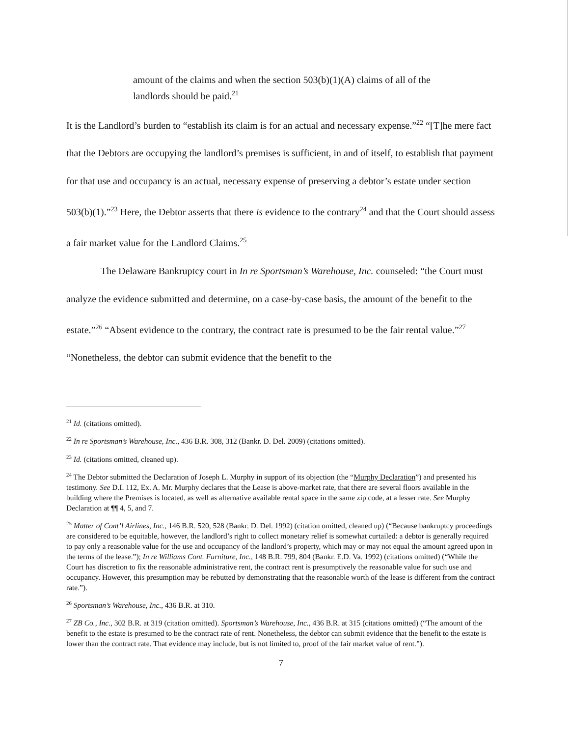amount of the claims and when the section 503(b)(1)(A) claims of all of the landlords should be paid.<sup>21</sup>
It is the Landlord’s burden to “establish its claim is for an actual and necessary expense.”<sup>22</sup> “[T]he mere fact that the Debtors are occupying the landlord’s premises is sufficient, in and of itself, to establish that payment for that use and occupancy is an actual, necessary expense of preserving a debtor’s estate under section 503(b)(1).”<sup>23</sup> Here, the Debtor asserts that there is evidence to the contrary<sup>24</sup> and that the Court should assess a fair market value for the Landlord Claims.<sup>25</sup>
The Delaware Bankruptcy court in In re Sportsman’s Warehouse, Inc. counseled: “the Court must analyze the evidence submitted and determine, on a case-by-case basis, the amount of the benefit to the estate.”<sup>26</sup> “Absent evidence to the contrary, the contract rate is presumed to be the fair rental value.”<sup>27</sup> “Nonetheless, the debtor can submit evidence that the benefit to the
<sup>21</sup> Id. (citations omitted).
<sup>22</sup> In re Sportsman’s Warehouse, Inc., 436 B.R. 308, 312 (Bankr. D. Del. 2009) (citations omitted).
<sup>23</sup> Id. (citations omitted, cleaned up).
<sup>24</sup> The Debtor submitted the Declaration of Joseph L. Murphy in support of its objection (the “Murphy Declaration”) and presented his testimony. See D.I. 112, Ex. A. Mr. Murphy declares that the Lease is above-market rate, that there are several floors available in the building where the Premises is located, as well as alternative available rental space in the same zip code, at a lesser rate. See Murphy Declaration at ¶¶ 4, 5, and 7.
<sup>25</sup> Matter of Cont’l Airlines, Inc., 146 B.R. 520, 528 (Bankr. D. Del. 1992) (citation omitted, cleaned up) (“Because bankruptcy proceedings are considered to be equitable, however, the landlord’s right to collect monetary relief is somewhat curtailed: a debtor is generally required to pay only a reasonable value for the use and occupancy of the landlord’s property, which may or may not equal the amount agreed upon in the terms of the lease.”); In re Williams Cont. Furniture, Inc., 148 B.R. 799, 804 (Bankr. E.D. Va. 1992) (citations omitted) (“While the Court has discretion to fix the reasonable administrative rent, the contract rent is presumptively the reasonable value for such use and occupancy. However, this presumption may be rebutted by demonstrating that the reasonable worth of the lease is different from the contract rate.”).
<sup>26</sup> Sportsman’s Warehouse, Inc., 436 B.R. at 310.
<sup>27</sup> ZB Co., Inc., 302 B.R. at 319 (citation omitted). Sportsman’s Warehouse, Inc., 436 B.R. at 315 (citations omitted) (“The amount of the benefit to the estate is presumed to be the contract rate of rent. Nonetheless, the debtor can submit evidence that the benefit to the estate is lower than the contract rate. That evidence may include, but is not limited to, proof of the fair market value of rent.”).
7